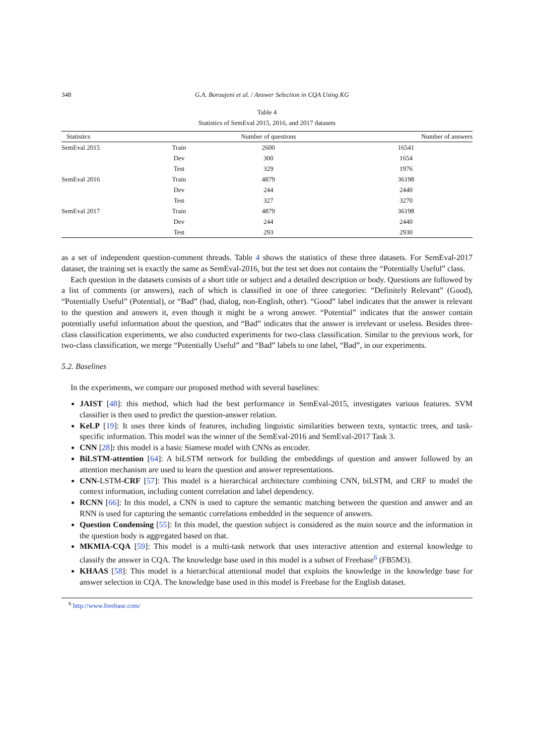348 G.A. Boroujeni et al. / Answer Selection in CQA Using KG
Table 4
Statistics of SemEval 2015, 2016, and 2017 datasets
| Statistics | | Number of questions | Number of answers |
| --- | --- | --- | --- |
| SemEval 2015 | Train | 2600 | 16541 |
| | Dev | 300 | 1654 |
| | Test | 329 | 1976 |
| SemEval 2016 | Train | 4879 | 36198 |
| | Dev | 244 | 2440 |
| | Test | 327 | 3270 |
| SemEval 2017 | Train | 4879 | 36198 |
| | Dev | 244 | 2440 |
| | Test | 293 | 2930 |
as a set of independent question-comment threads. Table 4 shows the statistics of these three datasets. For SemEval-2017 dataset, the training set is exactly the same as SemEval-2016, but the test set does not contains the “Potentially Useful” class.
Each question in the datasets consists of a short title or subject and a detailed description or body. Questions are followed by a list of comments (or answers), each of which is classified in one of three categories: “Definitely Relevant” (Good), “Potentially Useful” (Potential), or “Bad” (bad, dialog, non-English, other). “Good” label indicates that the answer is relevant to the question and answers it, even though it might be a wrong answer. “Potential” indicates that the answer contain potentially useful information about the question, and “Bad” indicates that the answer is irrelevant or useless. Besides three-class classification experiments, we also conducted experiments for two-class classification. Similar to the previous work, for two-class classification, we merge “Potentially Useful” and “Bad” labels to one label, “Bad”, in our experiments.
5.2. Baselines
In the experiments, we compare our proposed method with several baselines:
JAIST [48]: this method, which had the best performance in SemEval-2015, investigates various features. SVM classifier is then used to predict the question-answer relation.
KeLP [19]: It uses three kinds of features, including linguistic similarities between texts, syntactic trees, and task-specific information. This model was the winner of the SemEval-2016 and SemEval-2017 Task 3.
CNN [28]: this model is a basic Siamese model with CNNs as encoder.
BiLSTM-attention [64]: A biLSTM network for building the embeddings of question and answer followed by an attention mechanism are used to learn the question and answer representations.
CNN-LSTM-CRF [57]: This model is a hierarchical architecture combining CNN, biLSTM, and CRF to model the context information, including content correlation and label dependency.
RCNN [66]: In this model, a CNN is used to capture the semantic matching between the question and answer and an RNN is used for capturing the semantic correlations embedded in the sequence of answers.
Question Condensing [55]: In this model, the question subject is considered as the main source and the information in the question body is aggregated based on that.
MKMIA-CQA [59]: This model is a multi-task network that uses interactive attention and external knowledge to classify the answer in CQA. The knowledge base used in this model is a subset of Freebase<sup>6</sup> (FB5M3).
KHAAS [58]: This model is a hierarchical attentional model that exploits the knowledge in the knowledge base for answer selection in CQA. The knowledge base used in this model is Freebase for the English dataset.
<sup>6</sup> http://www.freebase.com/